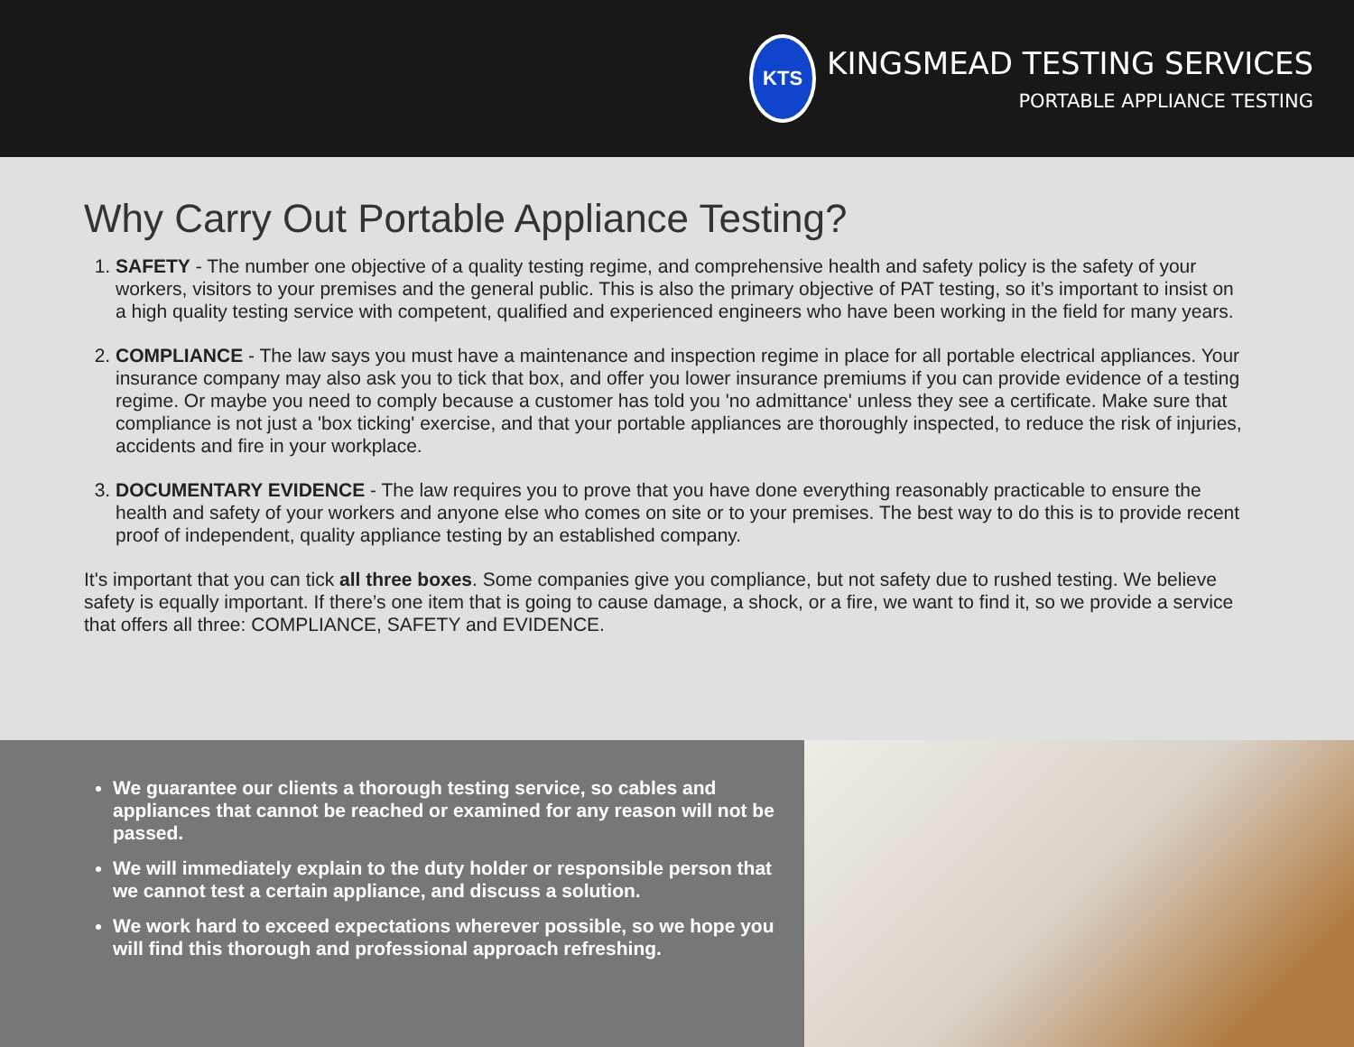KTS
KINGSMEAD TESTING SERVICES
PORTABLE APPLIANCE TESTING
Why Carry Out Portable Appliance Testing?
1. SAFETY - The number one objective of a quality testing regime, and comprehensive health and safety policy is the safety of your workers, visitors to your premises and the general public. This is also the primary objective of PAT testing, so it’s important to insist on a high quality testing service with competent, qualified and experienced engineers who have been working in the field for many years.
2. COMPLIANCE - The law says you must have a maintenance and inspection regime in place for all portable electrical appliances. Your insurance company may also ask you to tick that box, and offer you lower insurance premiums if you can provide evidence of a testing regime. Or maybe you need to comply because a customer has told you 'no admittance' unless they see a certificate. Make sure that compliance is not just a 'box ticking' exercise, and that your portable appliances are thoroughly inspected, to reduce the risk of injuries, accidents and fire in your workplace.
3. DOCUMENTARY EVIDENCE - The law requires you to prove that you have done everything reasonably practicable to ensure the health and safety of your workers and anyone else who comes on site or to your premises. The best way to do this is to provide recent proof of independent, quality appliance testing by an established company.
It's important that you can tick all three boxes. Some companies give you compliance, but not safety due to rushed testing. We believe safety is equally important. If there’s one item that is going to cause damage, a shock, or a fire, we want to find it, so we provide a service that offers all three: COMPLIANCE, SAFETY and EVIDENCE.
We guarantee our clients a thorough testing service, so cables and appliances that cannot be reached or examined for any reason will not be passed.
We will immediately explain to the duty holder or responsible person that we cannot test a certain appliance, and discuss a solution.
We work hard to exceed expectations wherever possible, so we hope you will find this thorough and professional approach refreshing.